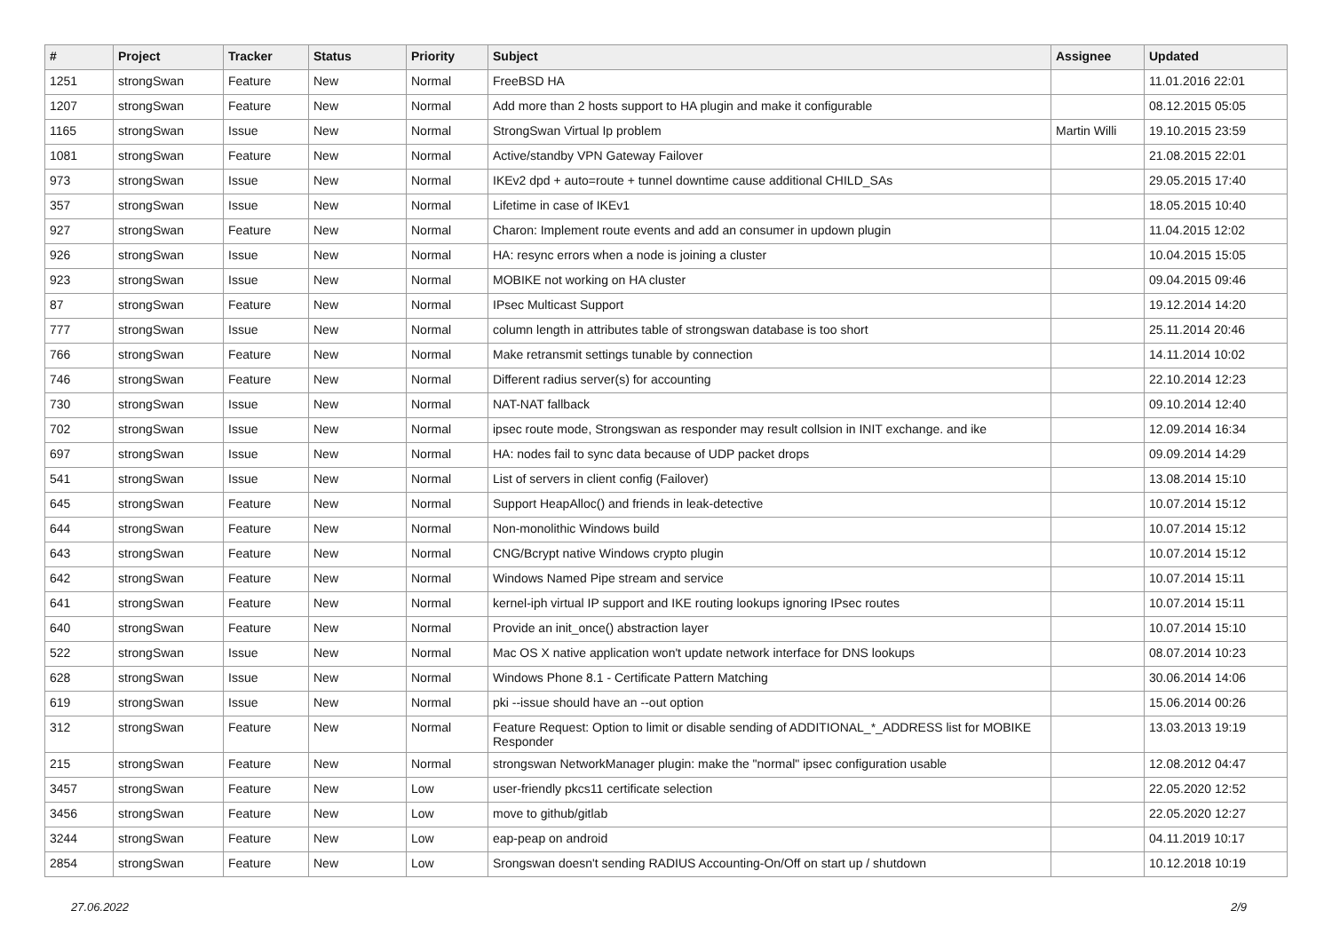| # | Project | Tracker | Status | Priority | Subject | Assignee | Updated |
| --- | --- | --- | --- | --- | --- | --- | --- |
| 1251 | strongSwan | Feature | New | Normal | FreeBSD HA | | 11.01.2016 22:01 |
| 1207 | strongSwan | Feature | New | Normal | Add more than 2 hosts support to HA plugin and make it configurable | | 08.12.2015 05:05 |
| 1165 | strongSwan | Issue | New | Normal | StrongSwan Virtual Ip problem | Martin Willi | 19.10.2015 23:59 |
| 1081 | strongSwan | Feature | New | Normal | Active/standby VPN Gateway Failover | | 21.08.2015 22:01 |
| 973 | strongSwan | Issue | New | Normal | IKEv2 dpd + auto=route + tunnel downtime cause additional CHILD_SAs | | 29.05.2015 17:40 |
| 357 | strongSwan | Issue | New | Normal | Lifetime in case of IKEv1 | | 18.05.2015 10:40 |
| 927 | strongSwan | Feature | New | Normal | Charon: Implement route events and add an consumer in updown plugin | | 11.04.2015 12:02 |
| 926 | strongSwan | Issue | New | Normal | HA: resync errors when a node is joining a cluster | | 10.04.2015 15:05 |
| 923 | strongSwan | Issue | New | Normal | MOBIKE not working on HA cluster | | 09.04.2015 09:46 |
| 87 | strongSwan | Feature | New | Normal | IPsec Multicast Support | | 19.12.2014 14:20 |
| 777 | strongSwan | Issue | New | Normal | column length in attributes table of strongswan database is too short | | 25.11.2014 20:46 |
| 766 | strongSwan | Feature | New | Normal | Make retransmit settings tunable by connection | | 14.11.2014 10:02 |
| 746 | strongSwan | Feature | New | Normal | Different radius server(s) for accounting | | 22.10.2014 12:23 |
| 730 | strongSwan | Issue | New | Normal | NAT-NAT fallback | | 09.10.2014 12:40 |
| 702 | strongSwan | Issue | New | Normal | ipsec route mode, Strongswan as responder may result collsion in INIT exchange. and ike | | 12.09.2014 16:34 |
| 697 | strongSwan | Issue | New | Normal | HA: nodes fail to sync data because of UDP packet drops | | 09.09.2014 14:29 |
| 541 | strongSwan | Issue | New | Normal | List of servers in client config (Failover) | | 13.08.2014 15:10 |
| 645 | strongSwan | Feature | New | Normal | Support HeapAlloc() and friends in leak-detective | | 10.07.2014 15:12 |
| 644 | strongSwan | Feature | New | Normal | Non-monolithic Windows build | | 10.07.2014 15:12 |
| 643 | strongSwan | Feature | New | Normal | CNG/Bcrypt native Windows crypto plugin | | 10.07.2014 15:12 |
| 642 | strongSwan | Feature | New | Normal | Windows Named Pipe stream and service | | 10.07.2014 15:11 |
| 641 | strongSwan | Feature | New | Normal | kernel-iph virtual IP support and IKE routing lookups ignoring IPsec routes | | 10.07.2014 15:11 |
| 640 | strongSwan | Feature | New | Normal | Provide an init_once() abstraction layer | | 10.07.2014 15:10 |
| 522 | strongSwan | Issue | New | Normal | Mac OS X native application won't update network interface for DNS lookups | | 08.07.2014 10:23 |
| 628 | strongSwan | Issue | New | Normal | Windows Phone 8.1 - Certificate Pattern Matching | | 30.06.2014 14:06 |
| 619 | strongSwan | Issue | New | Normal | pki --issue should have an --out option | | 15.06.2014 00:26 |
| 312 | strongSwan | Feature | New | Normal | Feature Request: Option to limit or disable sending of ADDITIONAL_*_ADDRESS list for MOBIKE Responder | | 13.03.2013 19:19 |
| 215 | strongSwan | Feature | New | Normal | strongswan NetworkManager plugin: make the "normal" ipsec configuration usable | | 12.08.2012 04:47 |
| 3457 | strongSwan | Feature | New | Low | user-friendly pkcs11 certificate selection | | 22.05.2020 12:52 |
| 3456 | strongSwan | Feature | New | Low | move to github/gitlab | | 22.05.2020 12:27 |
| 3244 | strongSwan | Feature | New | Low | eap-peap on android | | 04.11.2019 10:17 |
| 2854 | strongSwan | Feature | New | Low | Srongswan doesn't sending RADIUS Accounting-On/Off on start up / shutdown | | 10.12.2018 10:19 |
27.06.2022 2/9